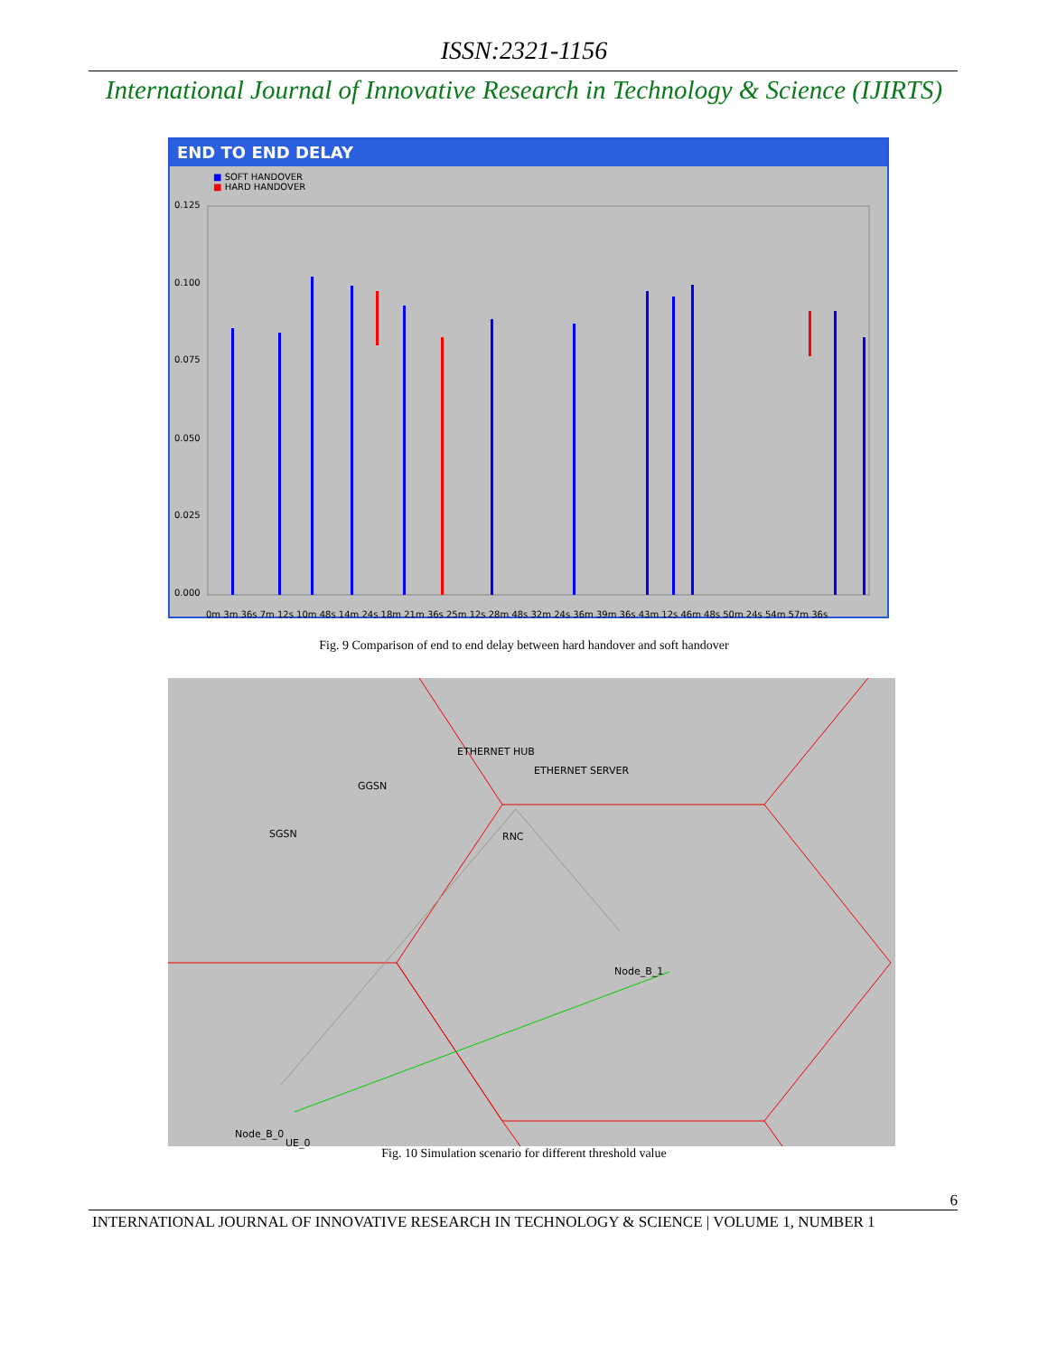ISSN:2321-1156
International Journal of Innovative Research in Technology & Science (IJIRTS)
END TO END DELAY
■ SOFT HANDOVER
■ HARD HANDOVER
0.125
0.100
0.075
0.050
0.025
0.000
0m 3m 36s 7m 12s 10m 48s 14m 24s 18m 21m 36s 25m 12s 28m 48s 32m 24s 36m 39m 36s 43m 12s 46m 48s 50m 24s 54m 57m 36s
Fig. 9 Comparison of end to end delay between hard handover and soft handover
ETHERNET HUB
ETHERNET SERVER
GGSN
SGSN RNC
Node_B_1
Node_B_0
UE_0
Fig. 10 Simulation scenario for different threshold value
6
INTERNATIONAL JOURNAL OF INNOVATIVE RESEARCH IN TECHNOLOGY & SCIENCE | VOLUME 1, NUMBER 1